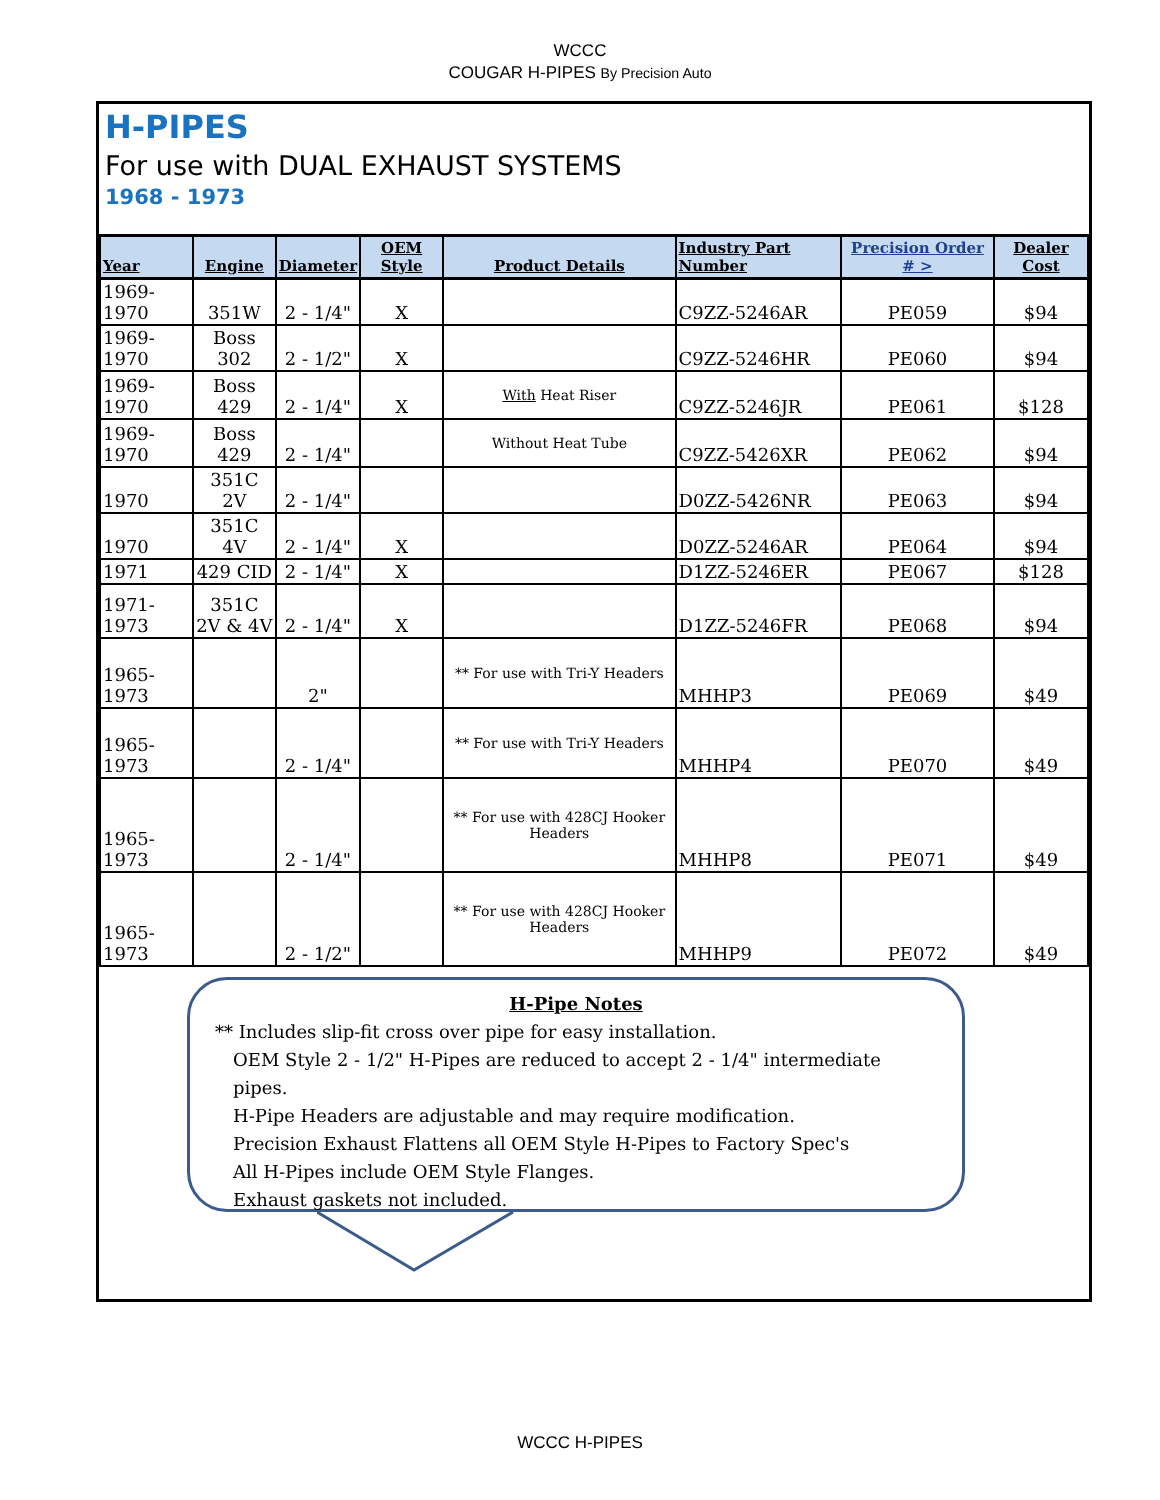WCCC
COUGAR H-PIPES By Precision Auto
H-PIPES
For use with DUAL EXHAUST SYSTEMS
1968 - 1973
| Year | Engine | Diameter | OEM Style | Product Details | Industry Part Number | Precision Order # > | Dealer Cost |
| --- | --- | --- | --- | --- | --- | --- | --- |
| 1969-1970 | 351W | 2 - 1/4" | X | | C9ZZ-5246AR | PE059 | $94 |
| 1969-1970 | Boss 302 | 2 - 1/2" | X | | C9ZZ-5246HR | PE060 | $94 |
| 1969-1970 | Boss 429 | 2 - 1/4" | X | With Heat Riser | C9ZZ-5246JR | PE061 | $128 |
| 1969-1970 | Boss 429 | 2 - 1/4" | | Without Heat Tube | C9ZZ-5426XR | PE062 | $94 |
| 1970 | 351C 2V | 2 - 1/4" | | | D0ZZ-5426NR | PE063 | $94 |
| 1970 | 351C 4V | 2 - 1/4" | X | | D0ZZ-5246AR | PE064 | $94 |
| 1971 | 429 CID | 2 - 1/4" | X | | D1ZZ-5246ER | PE067 | $128 |
| 1971-1973 | 351C 2V & 4V | 2 - 1/4" | X | | D1ZZ-5246FR | PE068 | $94 |
| 1965-1973 | | 2" | | ** For use with Tri-Y Headers | MHHP3 | PE069 | $49 |
| 1965-1973 | | 2 - 1/4" | | ** For use with Tri-Y Headers | MHHP4 | PE070 | $49 |
| 1965-1973 | | 2 - 1/4" | | ** For use with 428CJ Hooker Headers | MHHP8 | PE071 | $49 |
| 1965-1973 | | 2 - 1/2" | | ** For use with 428CJ Hooker Headers | MHHP9 | PE072 | $49 |
H-Pipe Notes
** Includes slip-fit cross over pipe for easy installation.
OEM Style 2 - 1/2" H-Pipes are reduced to accept 2 - 1/4" intermediate pipes.
H-Pipe Headers are adjustable and may require modification.
Precision Exhaust Flattens all OEM Style H-Pipes to Factory Spec's
All H-Pipes include OEM Style Flanges.
Exhaust gaskets not included.
WCCC H-PIPES